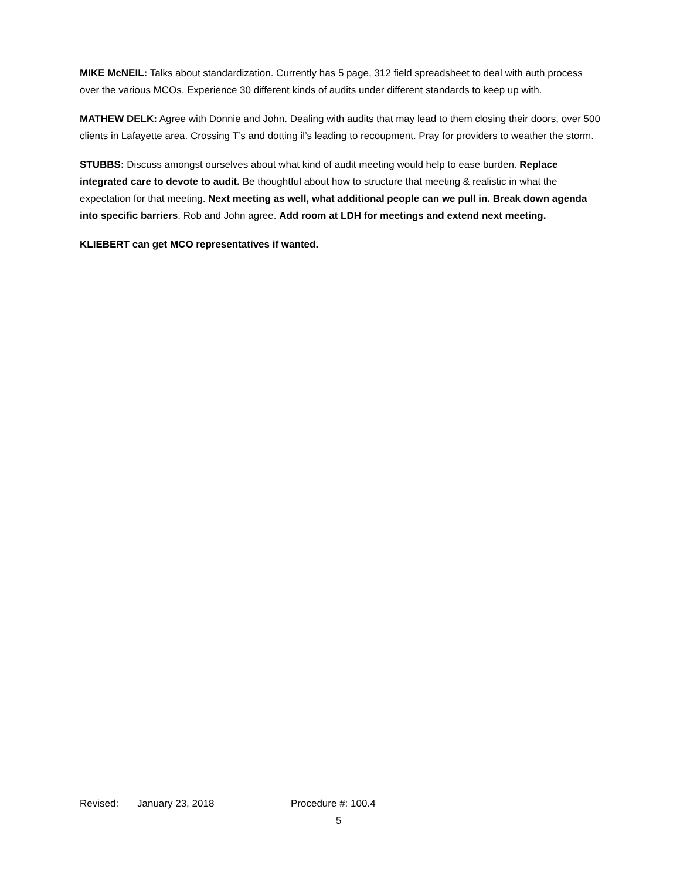MIKE McNEIL: Talks about standardization. Currently has 5 page, 312 field spreadsheet to deal with auth process over the various MCOs. Experience 30 different kinds of audits under different standards to keep up with.
MATHEW DELK: Agree with Donnie and John. Dealing with audits that may lead to them closing their doors, over 500 clients in Lafayette area. Crossing T’s and dotting il’s leading to recoupment. Pray for providers to weather the storm.
STUBBS: Discuss amongst ourselves about what kind of audit meeting would help to ease burden. Replace integrated care to devote to audit. Be thoughtful about how to structure that meeting & realistic in what the expectation for that meeting. Next meeting as well, what additional people can we pull in. Break down agenda into specific barriers. Rob and John agree. Add room at LDH for meetings and extend next meeting.
KLIEBERT can get MCO representatives if wanted.
Revised: January 23, 2018 Procedure #: 100.4
5